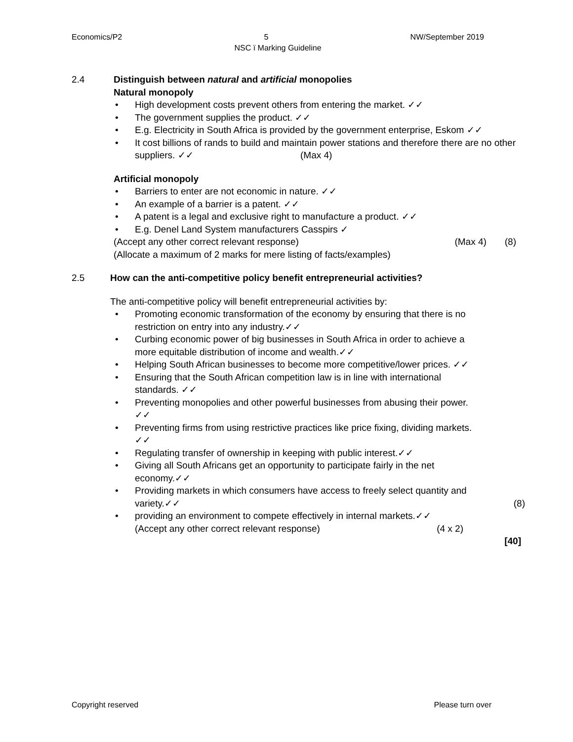Economics/P2 5 NW/September 2019
NSC ï Marking Guideline
2.4 Distinguish between natural and artificial monopolies
Natural monopoly
• High development costs prevent others from entering the market. ✓✓
• The government supplies the product. ✓✓
• E.g. Electricity in South Africa is provided by the government enterprise, Eskom ✓✓
• It cost billions of rands to build and maintain power stations and therefore there are no other suppliers. ✓✓ (Max 4)
Artificial monopoly
• Barriers to enter are not economic in nature. ✓✓
• An example of a barrier is a patent. ✓✓
• A patent is a legal and exclusive right to manufacture a product. ✓✓
• E.g. Denel Land System manufacturers Casspirs ✓
(Accept any other correct relevant response) (Max 4) (8)
(Allocate a maximum of 2 marks for mere listing of facts/examples)
2.5 How can the anti-competitive policy benefit entrepreneurial activities?
The anti-competitive policy will benefit entrepreneurial activities by:
• Promoting economic transformation of the economy by ensuring that there is no restriction on entry into any industry.✓✓
• Curbing economic power of big businesses in South Africa in order to achieve a more equitable distribution of income and wealth.✓✓
• Helping South African businesses to become more competitive/lower prices. ✓✓
• Ensuring that the South African competition law is in line with international standards. ✓✓
• Preventing monopolies and other powerful businesses from abusing their power. ✓✓
• Preventing firms from using restrictive practices like price fixing, dividing markets. ✓✓
• Regulating transfer of ownership in keeping with public interest.✓✓
• Giving all South Africans get an opportunity to participate fairly in the net economy.✓✓
• Providing markets in which consumers have access to freely select quantity and variety.✓✓ (8)
• providing an environment to compete effectively in internal markets.✓✓
(Accept any other correct relevant response) (4 x 2)
[40]
Copyright reserved Please turn over